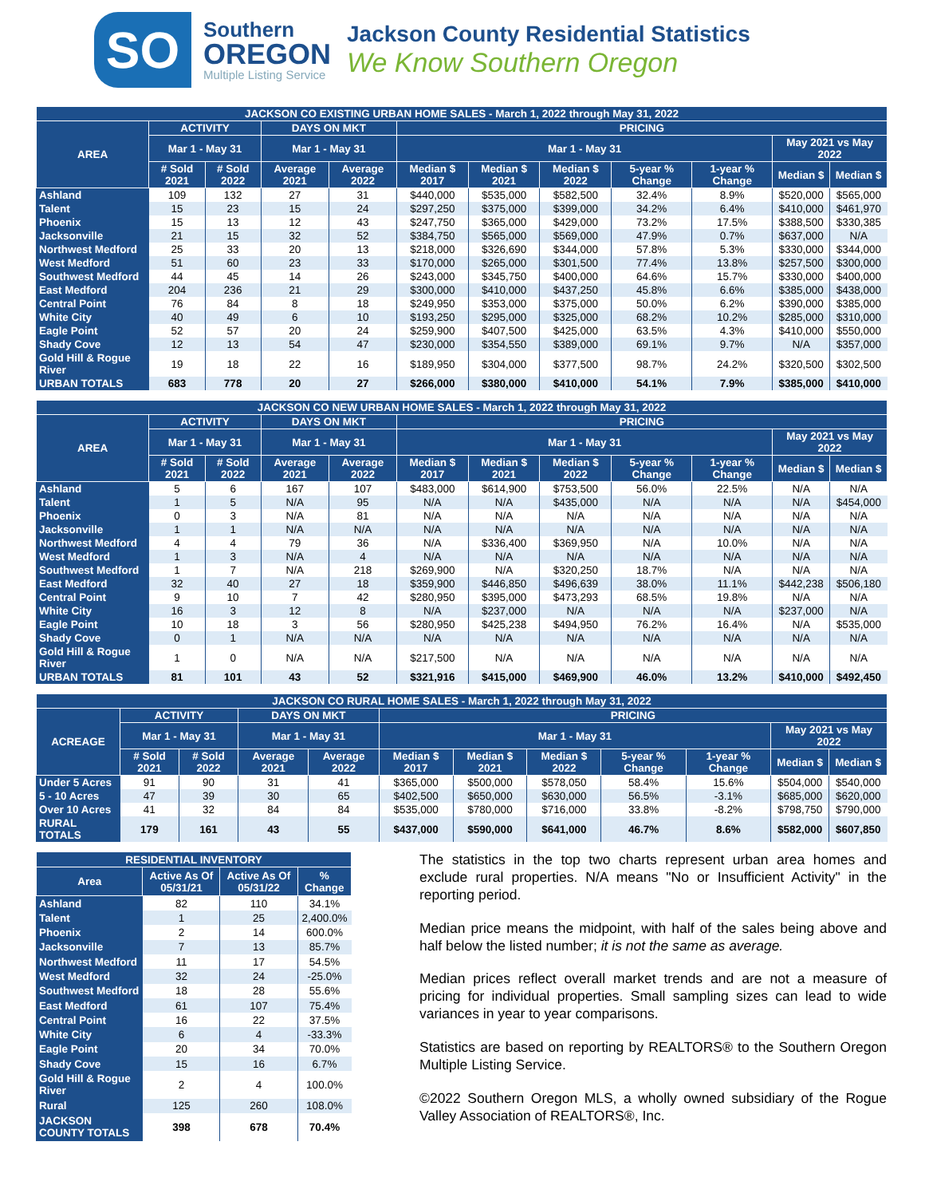SO
Southern
OREGON
Multiple Listing Service
Jackson County Residential Statistics
We Know Southern Oregon
| JACKSON CO EXISTING URBAN HOME SALES - March 1, 2022 through May 31, 2022 | | | | | | | | | | | |
| --- | --- | --- | --- | --- | --- | --- | --- | --- | --- | --- | --- |
| AREA | ACTIVITY | | DAYS ON MKT | | PRICING | | | | | | |
| | Mar 1 - May 31 | | Mar 1 - May 31 | | Mar 1 - May 31 | | | | | May 2021 vs May 2022 | |
| | # Sold 2021 | # Sold 2022 | Average 2021 | Average 2022 | Median $ 2017 | Median $ 2021 | Median $ 2022 | 5-year % Change | 1-year % Change | Median $ | Median $ |
| Ashland | 109 | 132 | 27 | 31 | $440,000 | $535,000 | $582,500 | 32.4% | 8.9% | $520,000 | $565,000 |
| Talent | 15 | 23 | 15 | 24 | $297,250 | $375,000 | $399,000 | 34.2% | 6.4% | $410,000 | $461,970 |
| Phoenix | 15 | 13 | 12 | 43 | $247,750 | $365,000 | $429,000 | 73.2% | 17.5% | $388,500 | $330,385 |
| Jacksonville | 21 | 15 | 32 | 52 | $384,750 | $565,000 | $569,000 | 47.9% | 0.7% | $637,000 | N/A |
| Northwest Medford | 25 | 33 | 20 | 13 | $218,000 | $326,690 | $344,000 | 57.8% | 5.3% | $330,000 | $344,000 |
| West Medford | 51 | 60 | 23 | 33 | $170,000 | $265,000 | $301,500 | 77.4% | 13.8% | $257,500 | $300,000 |
| Southwest Medford | 44 | 45 | 14 | 26 | $243,000 | $345,750 | $400,000 | 64.6% | 15.7% | $330,000 | $400,000 |
| East Medford | 204 | 236 | 21 | 29 | $300,000 | $410,000 | $437,250 | 45.8% | 6.6% | $385,000 | $438,000 |
| Central Point | 76 | 84 | 8 | 18 | $249,950 | $353,000 | $375,000 | 50.0% | 6.2% | $390,000 | $385,000 |
| White City | 40 | 49 | 6 | 10 | $193,250 | $295,000 | $325,000 | 68.2% | 10.2% | $285,000 | $310,000 |
| Eagle Point | 52 | 57 | 20 | 24 | $259,900 | $407,500 | $425,000 | 63.5% | 4.3% | $410,000 | $550,000 |
| Shady Cove | 12 | 13 | 54 | 47 | $230,000 | $354,550 | $389,000 | 69.1% | 9.7% | N/A | $357,000 |
| Gold Hill & Rogue River | 19 | 18 | 22 | 16 | $189,950 | $304,000 | $377,500 | 98.7% | 24.2% | $320,500 | $302,500 |
| URBAN TOTALS | 683 | 778 | 20 | 27 | $266,000 | $380,000 | $410,000 | 54.1% | 7.9% | $385,000 | $410,000 |
| JACKSON CO NEW URBAN HOME SALES - March 1, 2022 through May 31, 2022 | | | | | | | | | | | |
| --- | --- | --- | --- | --- | --- | --- | --- | --- | --- | --- | --- |
| AREA | ACTIVITY | | DAYS ON MKT | | PRICING | | | | | | |
| | Mar 1 - May 31 | | Mar 1 - May 31 | | Mar 1 - May 31 | | | | | May 2021 vs May 2022 | |
| | # Sold 2021 | # Sold 2022 | Average 2021 | Average 2022 | Median $ 2017 | Median $ 2021 | Median $ 2022 | 5-year % Change | 1-year % Change | Median $ | Median $ |
| Ashland | 5 | 6 | 167 | 107 | $483,000 | $614,900 | $753,500 | 56.0% | 22.5% | N/A | N/A |
| Talent | 1 | 5 | N/A | 95 | N/A | N/A | $435,000 | N/A | N/A | N/A | $454,000 |
| Phoenix | 0 | 3 | N/A | 81 | N/A | N/A | N/A | N/A | N/A | N/A | N/A |
| Jacksonville | 1 | 1 | N/A | N/A | N/A | N/A | N/A | N/A | N/A | N/A | N/A |
| Northwest Medford | 4 | 4 | 79 | 36 | N/A | $336,400 | $369,950 | N/A | 10.0% | N/A | N/A |
| West Medford | 1 | 3 | N/A | 4 | N/A | N/A | N/A | N/A | N/A | N/A | N/A |
| Southwest Medford | 1 | 7 | N/A | 218 | $269,900 | N/A | $320,250 | 18.7% | N/A | N/A | N/A |
| East Medford | 32 | 40 | 27 | 18 | $359,900 | $446,850 | $496,639 | 38.0% | 11.1% | $442,238 | $506,180 |
| Central Point | 9 | 10 | 7 | 42 | $280,950 | $395,000 | $473,293 | 68.5% | 19.8% | N/A | N/A |
| White City | 16 | 3 | 12 | 8 | N/A | $237,000 | N/A | N/A | N/A | $237,000 | N/A |
| Eagle Point | 10 | 18 | 3 | 56 | $280,950 | $425,238 | $494,950 | 76.2% | 16.4% | N/A | $535,000 |
| Shady Cove | 0 | 1 | N/A | N/A | N/A | N/A | N/A | N/A | N/A | N/A | N/A |
| Gold Hill & Rogue River | 1 | 0 | N/A | N/A | $217,500 | N/A | N/A | N/A | N/A | N/A | N/A |
| URBAN TOTALS | 81 | 101 | 43 | 52 | $321,916 | $415,000 | $469,900 | 46.0% | 13.2% | $410,000 | $492,450 |
| JACKSON CO RURAL HOME SALES - March 1, 2022 through May 31, 2022 | | | | | | | | | | | |
| --- | --- | --- | --- | --- | --- | --- | --- | --- | --- | --- | --- |
| ACREAGE | ACTIVITY | | DAYS ON MKT | | PRICING | | | | | | |
| | Mar 1 - May 31 | | Mar 1 - May 31 | | Mar 1 - May 31 | | | | | May 2021 vs May 2022 | |
| | # Sold 2021 | # Sold 2022 | Average 2021 | Average 2022 | Median $ 2017 | Median $ 2021 | Median $ 2022 | 5-year % Change | 1-year % Change | Median $ | Median $ |
| Under 5 Acres | 91 | 90 | 31 | 41 | $365,000 | $500,000 | $578,050 | 58.4% | 15.6% | $504,000 | $540,000 |
| 5 - 10 Acres | 47 | 39 | 30 | 65 | $402,500 | $650,000 | $630,000 | 56.5% | -3.1% | $685,000 | $620,000 |
| Over 10 Acres | 41 | 32 | 84 | 84 | $535,000 | $780,000 | $716,000 | 33.8% | -8.2% | $798,750 | $790,000 |
| RURAL TOTALS | 179 | 161 | 43 | 55 | $437,000 | $590,000 | $641,000 | 46.7% | 8.6% | $582,000 | $607,850 |
| RESIDENTIAL INVENTORY | | | |
| --- | --- | --- | --- |
| Area | Active As Of 05/31/21 | Active As Of 05/31/22 | % Change |
| Ashland | 82 | 110 | 34.1% |
| Talent | 1 | 25 | 2,400.0% |
| Phoenix | 2 | 14 | 600.0% |
| Jacksonville | 7 | 13 | 85.7% |
| Northwest Medford | 11 | 17 | 54.5% |
| West Medford | 32 | 24 | -25.0% |
| Southwest Medford | 18 | 28 | 55.6% |
| East Medford | 61 | 107 | 75.4% |
| Central Point | 16 | 22 | 37.5% |
| White City | 6 | 4 | -33.3% |
| Eagle Point | 20 | 34 | 70.0% |
| Shady Cove | 15 | 16 | 6.7% |
| Gold Hill & Rogue River | 2 | 4 | 100.0% |
| Rural | 125 | 260 | 108.0% |
| JACKSON COUNTY TOTALS | 398 | 678 | 70.4% |
The statistics in the top two charts represent urban area homes and exclude rural properties. N/A means "No or Insufficient Activity" in the reporting period.
Median price means the midpoint, with half of the sales being above and half below the listed number; it is not the same as average.
Median prices reflect overall market trends and are not a measure of pricing for individual properties. Small sampling sizes can lead to wide variances in year to year comparisons.
Statistics are based on reporting by REALTORS® to the Southern Oregon Multiple Listing Service.
©2022 Southern Oregon MLS, a wholly owned subsidiary of the Rogue Valley Association of REALTORS®, Inc.